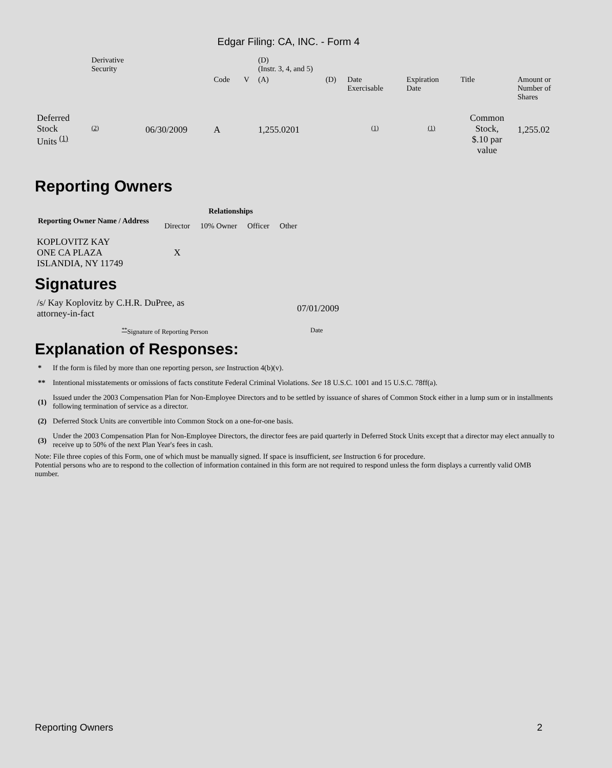Edgar Filing: CA, INC. - Form 4
| | Derivative Security | | | | (D) (Instr. 3, 4, and 5) | | | | | | |
| | | | Code | V | (A) | (D) | Date Exercisable | Expiration Date | Title | Amount or Number of Shares | |
| Deferred Stock Units <sup>(1)</sup> | <sup>(2)</sup> | 06/30/2009 | A | | 1,255.0201 | | <sup>(1)</sup> | <sup>(1)</sup> | Common Stock, $.10 par value | 1,255.02 | |
Reporting Owners
| Reporting Owner Name / Address | Relationships | | | |
| --- | --- | --- | --- | --- |
| | Director | 10% Owner | Officer | Other |
| KOPLOVITZ KAY ONE CA PLAZA ISLANDIA, NY 11749 | X | | | |
Signatures
| /s/ Kay Koplovitz by C.H.R. DuPree, as attorney-in-fact | 07/01/2009 |
| <sup>**</sup> Signature of Reporting Person | Date |
Explanation of Responses:
| * | If the form is filed by more than one reporting person, see Instruction 4(b)(v). |
| ** | Intentional misstatements or omissions of facts constitute Federal Criminal Violations. See 18 U.S.C. 1001 and 15 U.S.C. 78ff(a). |
| (1) | Issued under the 2003 Compensation Plan for Non-Employee Directors and to be settled by issuance of shares of Common Stock either in a lump sum or in installments following termination of service as a director. |
| (2) | Deferred Stock Units are convertible into Common Stock on a one-for-one basis. |
| (3) | Under the 2003 Compensation Plan for Non-Employee Directors, the director fees are paid quarterly in Deferred Stock Units except that a director may elect annually to receive up to 50% of the next Plan Year's fees in cash. |
Note: File three copies of this Form, one of which must be manually signed. If space is insufficient, see Instruction 6 for procedure.
Potential persons who are to respond to the collection of information contained in this form are not required to respond unless the form displays a currently valid OMB number.
Reporting Owners 2